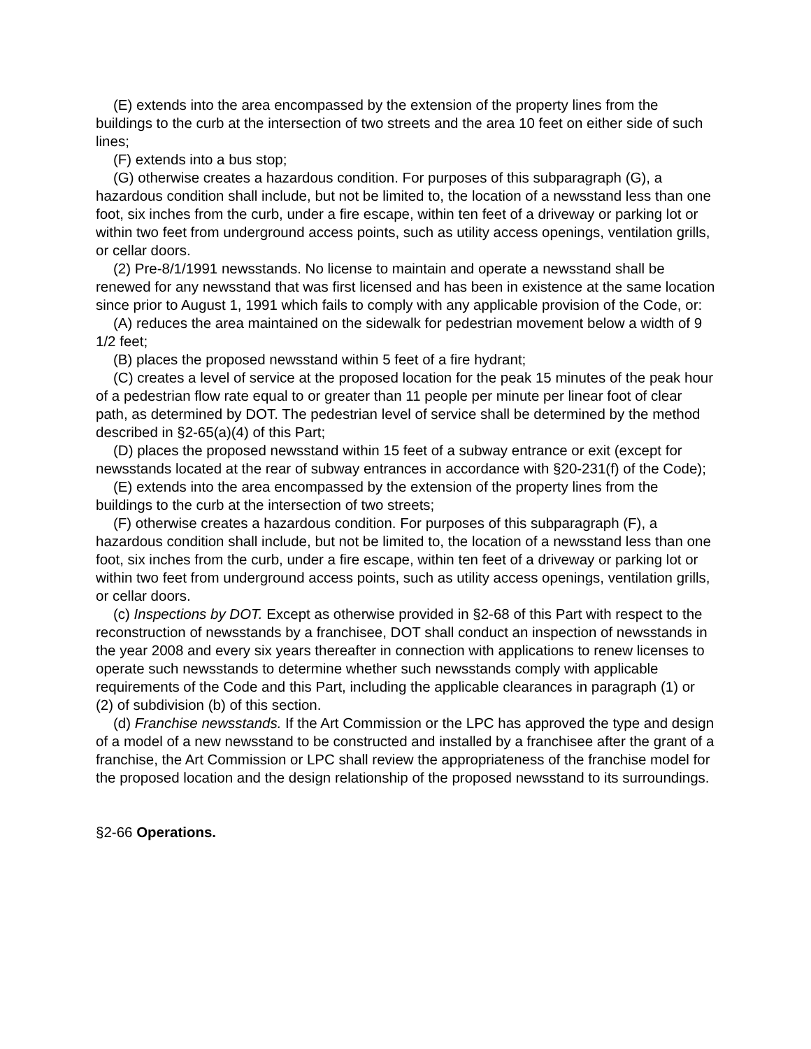(E) extends into the area encompassed by the extension of the property lines from the buildings to the curb at the intersection of two streets and the area 10 feet on either side of such lines;
(F) extends into a bus stop;
(G) otherwise creates a hazardous condition. For purposes of this subparagraph (G), a hazardous condition shall include, but not be limited to, the location of a newsstand less than one foot, six inches from the curb, under a fire escape, within ten feet of a driveway or parking lot or within two feet from underground access points, such as utility access openings, ventilation grills, or cellar doors.
(2) Pre-8/1/1991 newsstands. No license to maintain and operate a newsstand shall be renewed for any newsstand that was first licensed and has been in existence at the same location since prior to August 1, 1991 which fails to comply with any applicable provision of the Code, or:
(A) reduces the area maintained on the sidewalk for pedestrian movement below a width of 9 1/2 feet;
(B) places the proposed newsstand within 5 feet of a fire hydrant;
(C) creates a level of service at the proposed location for the peak 15 minutes of the peak hour of a pedestrian flow rate equal to or greater than 11 people per minute per linear foot of clear path, as determined by DOT. The pedestrian level of service shall be determined by the method described in §2-65(a)(4) of this Part;
(D) places the proposed newsstand within 15 feet of a subway entrance or exit (except for newsstands located at the rear of subway entrances in accordance with §20-231(f) of the Code);
(E) extends into the area encompassed by the extension of the property lines from the buildings to the curb at the intersection of two streets;
(F) otherwise creates a hazardous condition. For purposes of this subparagraph (F), a hazardous condition shall include, but not be limited to, the location of a newsstand less than one foot, six inches from the curb, under a fire escape, within ten feet of a driveway or parking lot or within two feet from underground access points, such as utility access openings, ventilation grills, or cellar doors.
(c) Inspections by DOT. Except as otherwise provided in §2-68 of this Part with respect to the reconstruction of newsstands by a franchisee, DOT shall conduct an inspection of newsstands in the year 2008 and every six years thereafter in connection with applications to renew licenses to operate such newsstands to determine whether such newsstands comply with applicable requirements of the Code and this Part, including the applicable clearances in paragraph (1) or (2) of subdivision (b) of this section.
(d) Franchise newsstands. If the Art Commission or the LPC has approved the type and design of a model of a new newsstand to be constructed and installed by a franchisee after the grant of a franchise, the Art Commission or LPC shall review the appropriateness of the franchise model for the proposed location and the design relationship of the proposed newsstand to its surroundings.
§2-66 Operations.